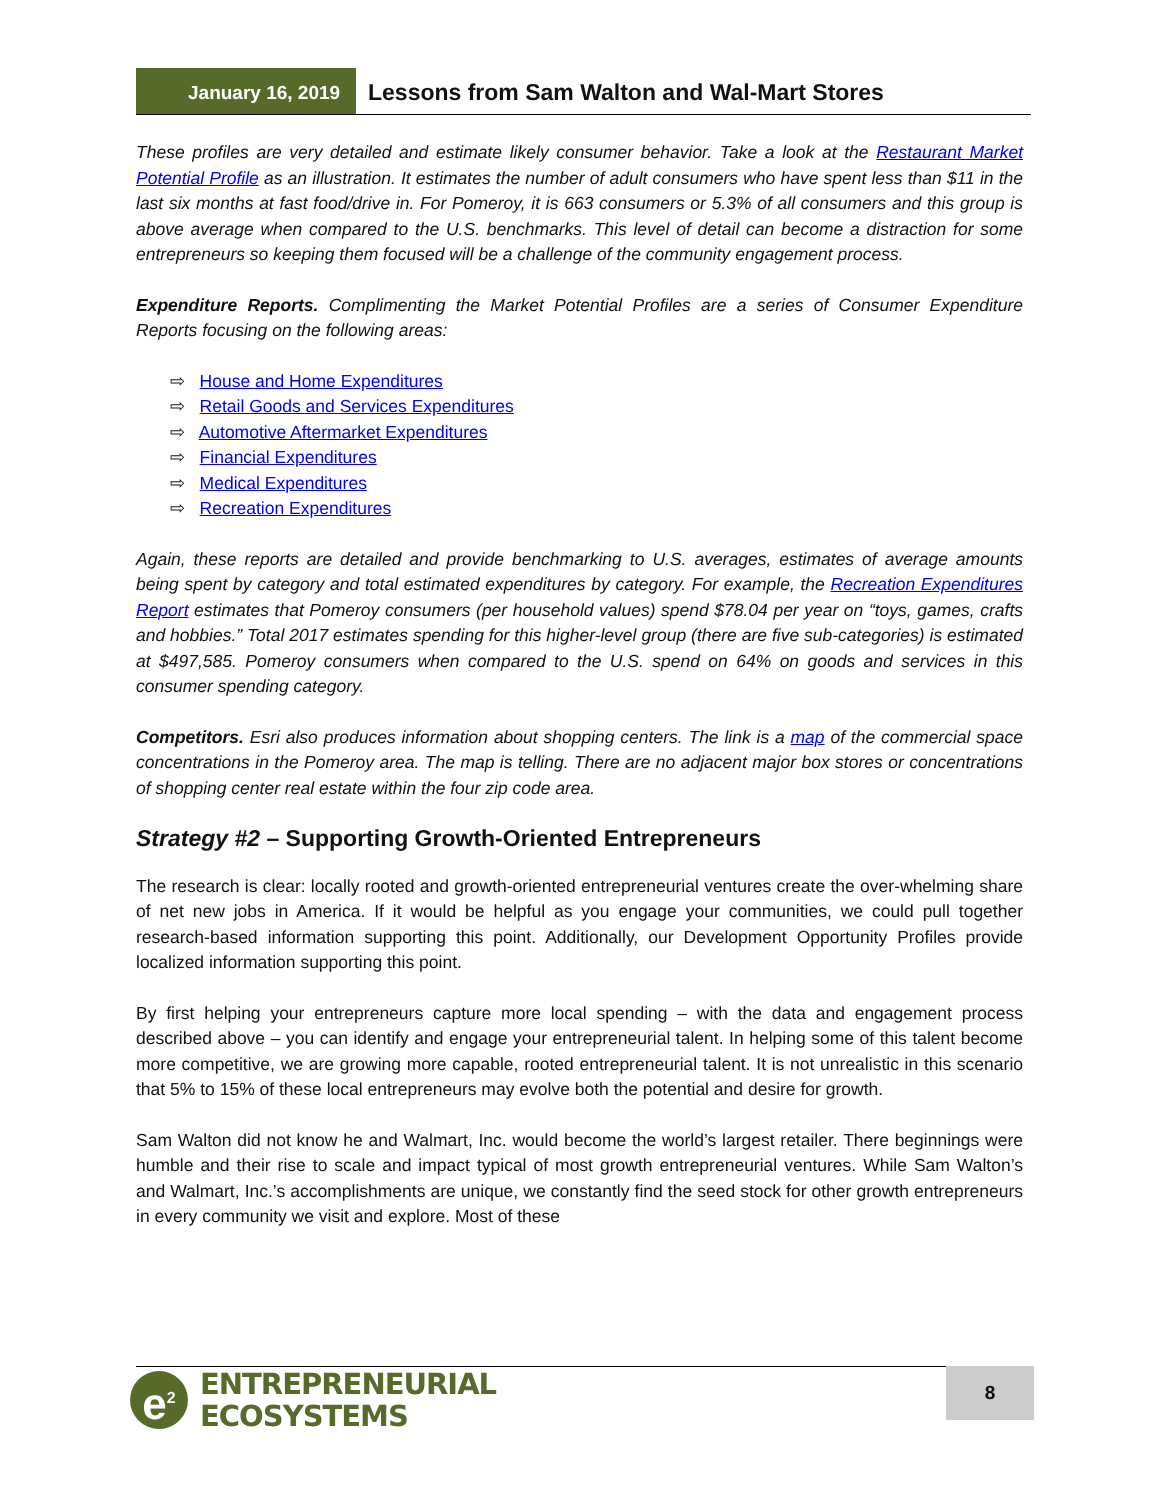January 16, 2019
Lessons from Sam Walton and Wal-Mart Stores
These profiles are very detailed and estimate likely consumer behavior. Take a look at the Restaurant Market Potential Profile as an illustration. It estimates the number of adult consumers who have spent less than $11 in the last six months at fast food/drive in. For Pomeroy, it is 663 consumers or 5.3% of all consumers and this group is above average when compared to the U.S. benchmarks. This level of detail can become a distraction for some entrepreneurs so keeping them focused will be a challenge of the community engagement process.
Expenditure Reports. Complimenting the Market Potential Profiles are a series of Consumer Expenditure Reports focusing on the following areas:
⇨ House and Home Expenditures
⇨ Retail Goods and Services Expenditures
⇨ Automotive Aftermarket Expenditures
⇨ Financial Expenditures
⇨ Medical Expenditures
⇨ Recreation Expenditures
Again, these reports are detailed and provide benchmarking to U.S. averages, estimates of average amounts being spent by category and total estimated expenditures by category. For example, the Recreation Expenditures Report estimates that Pomeroy consumers (per household values) spend $78.04 per year on “toys, games, crafts and hobbies.” Total 2017 estimates spending for this higher-level group (there are five sub-categories) is estimated at $497,585. Pomeroy consumers when compared to the U.S. spend on 64% on goods and services in this consumer spending category.
Competitors. Esri also produces information about shopping centers. The link is a map of the commercial space concentrations in the Pomeroy area. The map is telling. There are no adjacent major box stores or concentrations of shopping center real estate within the four zip code area.
Strategy #2 – Supporting Growth-Oriented Entrepreneurs
The research is clear: locally rooted and growth-oriented entrepreneurial ventures create the over-whelming share of net new jobs in America. If it would be helpful as you engage your communities, we could pull together research-based information supporting this point. Additionally, our Development Opportunity Profiles provide localized information supporting this point.
By first helping your entrepreneurs capture more local spending – with the data and engagement process described above – you can identify and engage your entrepreneurial talent. In helping some of this talent become more competitive, we are growing more capable, rooted entrepreneurial talent. It is not unrealistic in this scenario that 5% to 15% of these local entrepreneurs may evolve both the potential and desire for growth.
Sam Walton did not know he and Walmart, Inc. would become the world’s largest retailer. There beginnings were humble and their rise to scale and impact typical of most growth entrepreneurial ventures. While Sam Walton’s and Walmart, Inc.’s accomplishments are unique, we constantly find the seed stock for other growth entrepreneurs in every community we visit and explore. Most of these
e<sup>2</sup>
ENTREPRENEURIAL
ECOSYSTEMS
8